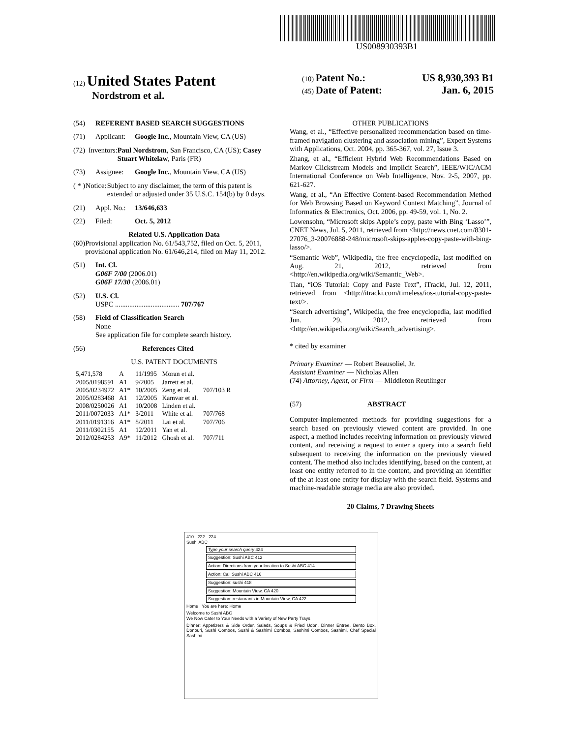US008930393B1
(12) United States Patent
Nordstrom et al.
(10) Patent No.: US 8,930,393 B1
(45) Date of Patent: Jan. 6, 2015
(54) REFERENT BASED SEARCH SUGGESTIONS
(71) Applicant: Google Inc., Mountain View, CA (US)
(72) Inventors: Paul Nordstrom, San Francisco, CA (US); Casey Stuart Whitelaw, Paris (FR)
(73) Assignee: Google Inc., Mountain View, CA (US)
( * ) Notice: Subject to any disclaimer, the term of this patent is extended or adjusted under 35 U.S.C. 154(b) by 0 days.
(21) Appl. No.: 13/646,633
(22) Filed: Oct. 5, 2012
Related U.S. Application Data
(60) Provisional application No. 61/543,752, filed on Oct. 5, 2011, provisional application No. 61/646,214, filed on May 11, 2012.
(51) Int. Cl.
G06F 7/00 (2006.01)
G06F 17/30 (2006.01)
(52) U.S. Cl.
USPC .................................... 707/767
(58) Field of Classification Search
None
See application file for complete search history.
(56) References Cited
U.S. PATENT DOCUMENTS
| 5,471,578 | A | 11/1995 | Moran et al. | |
| 2005/0198591 | A1 | 9/2005 | Jarrett et al. | |
| 2005/0234972 | A1* | 10/2005 | Zeng et al. | 707/103 R |
| 2005/0283468 | A1 | 12/2005 | Kamvar et al. | |
| 2008/0250026 | A1 | 10/2008 | Linden et al. | |
| 2011/0072033 | A1* | 3/2011 | White et al. | 707/768 |
| 2011/0191316 | A1* | 8/2011 | Lai et al. | 707/706 |
| 2011/0302155 | A1 | 12/2011 | Yan et al. | |
| 2012/0284253 | A9* | 11/2012 | Ghosh et al. | 707/711 |
OTHER PUBLICATIONS
Wang, et al., “Effective personalized recommendation based on time-framed navigation clustering and association mining”, Expert Systems with Applications, Oct. 2004, pp. 365-367, vol. 27, Issue 3.
Zhang, et al., “Efficient Hybrid Web Recommendations Based on Markov Clickstream Models and Implicit Search”, IEEE/WIC/ACM International Conference on Web Intelligence, Nov. 2-5, 2007, pp. 621-627.
Wang, et al., “An Effective Content-based Recommendation Method for Web Browsing Based on Keyword Context Matching”, Journal of Informatics & Electronics, Oct. 2006, pp. 49-59, vol. 1, No. 2.
Lowensohn, “Microsoft skips Apple’s copy, paste with Bing ‘Lasso’”, CNET News, Jul. 5, 2011, retrieved from <http://news.cnet.com/8301-27076_3-20076888-248/microsoft-skips-apples-copy-paste-with-bing-lasso/>.
“Semantic Web”, Wikipedia, the free encyclopedia, last modified on Aug. 21, 2012, retrieved from <http://en.wikipedia.org/wiki/Semantic_Web>.
Tian, “iOS Tutorial: Copy and Paste Text”, iTracki, Jul. 12, 2011, retrieved from <http://itracki.com/timeless/ios-tutorial-copy-paste-text/>.
“Search advertising”, Wikipedia, the free encyclopedia, last modified Jun. 29, 2012, retrieved from <http://en.wikipedia.org/wiki/Search_advertising>.
* cited by examiner
Primary Examiner — Robert Beausoliel, Jr.
Assistant Examiner — Nicholas Allen
(74) Attorney, Agent, or Firm — Middleton Reutlinger
(57) ABSTRACT
Computer-implemented methods for providing suggestions for a search based on previously viewed content are provided. In one aspect, a method includes receiving information on previously viewed content, and receiving a request to enter a query into a search field subsequent to receiving the information on the previously viewed content. The method also includes identifying, based on the content, at least one entity referred to in the content, and providing an identifier of the at least one entity for display with the search field. Systems and machine-readable storage media are also provided.
20 Claims, 7 Drawing Sheets
410 222 224
Sushi ABC
Type your search query 424
Suggestion: Sushi ABC 412
Action: Directions from your location to Sushi ABC 414
Action: Call Sushi ABC 416
Suggestion: sushi 418
Suggestion: Mountain View, CA 420
Suggestion: restaurants in Mountain View, CA 422
Home You are here: Home
Welcome to Sushi ABC
We Now Cater to Your Needs with a Variety of New Party Trays
Dinner: Appetizers & Side Order, Salads, Soups & Fried Udon, Dinner Entree, Bento Box, Donburi, Sushi Combos, Sushi & Sashimi Combos, Sashimi Combos, Sashimi, Chef Special Sashimi